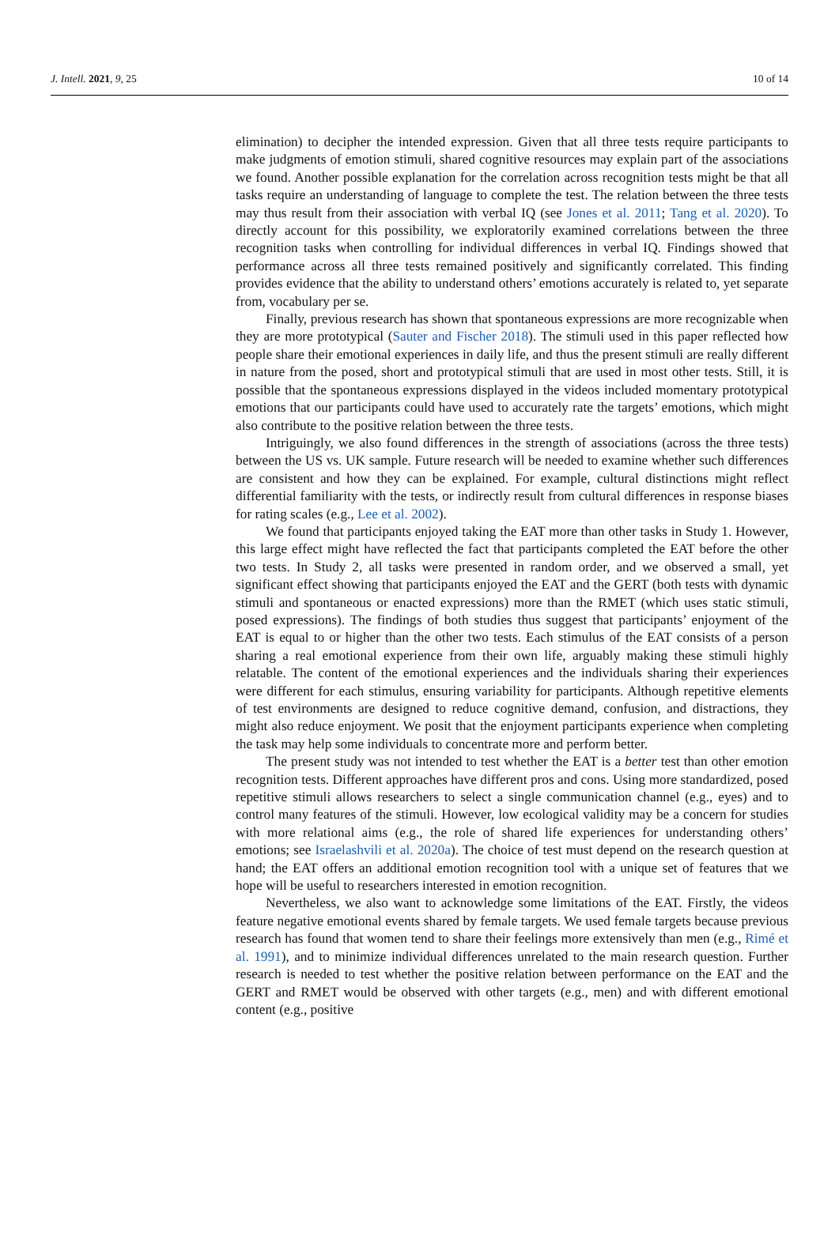J. Intell. 2021, 9, 25 10 of 14
elimination) to decipher the intended expression. Given that all three tests require participants to make judgments of emotion stimuli, shared cognitive resources may explain part of the associations we found. Another possible explanation for the correlation across recognition tests might be that all tasks require an understanding of language to complete the test. The relation between the three tests may thus result from their association with verbal IQ (see Jones et al. 2011; Tang et al. 2020). To directly account for this possibility, we exploratorily examined correlations between the three recognition tasks when controlling for individual differences in verbal IQ. Findings showed that performance across all three tests remained positively and significantly correlated. This finding provides evidence that the ability to understand others’ emotions accurately is related to, yet separate from, vocabulary per se.
Finally, previous research has shown that spontaneous expressions are more recognizable when they are more prototypical (Sauter and Fischer 2018). The stimuli used in this paper reflected how people share their emotional experiences in daily life, and thus the present stimuli are really different in nature from the posed, short and prototypical stimuli that are used in most other tests. Still, it is possible that the spontaneous expressions displayed in the videos included momentary prototypical emotions that our participants could have used to accurately rate the targets’ emotions, which might also contribute to the positive relation between the three tests.
Intriguingly, we also found differences in the strength of associations (across the three tests) between the US vs. UK sample. Future research will be needed to examine whether such differences are consistent and how they can be explained. For example, cultural distinctions might reflect differential familiarity with the tests, or indirectly result from cultural differences in response biases for rating scales (e.g., Lee et al. 2002).
We found that participants enjoyed taking the EAT more than other tasks in Study 1. However, this large effect might have reflected the fact that participants completed the EAT before the other two tests. In Study 2, all tasks were presented in random order, and we observed a small, yet significant effect showing that participants enjoyed the EAT and the GERT (both tests with dynamic stimuli and spontaneous or enacted expressions) more than the RMET (which uses static stimuli, posed expressions). The findings of both studies thus suggest that participants’ enjoyment of the EAT is equal to or higher than the other two tests. Each stimulus of the EAT consists of a person sharing a real emotional experience from their own life, arguably making these stimuli highly relatable. The content of the emotional experiences and the individuals sharing their experiences were different for each stimulus, ensuring variability for participants. Although repetitive elements of test environments are designed to reduce cognitive demand, confusion, and distractions, they might also reduce enjoyment. We posit that the enjoyment participants experience when completing the task may help some individuals to concentrate more and perform better.
The present study was not intended to test whether the EAT is a better test than other emotion recognition tests. Different approaches have different pros and cons. Using more standardized, posed repetitive stimuli allows researchers to select a single communication channel (e.g., eyes) and to control many features of the stimuli. However, low ecological validity may be a concern for studies with more relational aims (e.g., the role of shared life experiences for understanding others’ emotions; see Israelashvili et al. 2020a). The choice of test must depend on the research question at hand; the EAT offers an additional emotion recognition tool with a unique set of features that we hope will be useful to researchers interested in emotion recognition.
Nevertheless, we also want to acknowledge some limitations of the EAT. Firstly, the videos feature negative emotional events shared by female targets. We used female targets because previous research has found that women tend to share their feelings more extensively than men (e.g., Rimé et al. 1991), and to minimize individual differences unrelated to the main research question. Further research is needed to test whether the positive relation between performance on the EAT and the GERT and RMET would be observed with other targets (e.g., men) and with different emotional content (e.g., positive